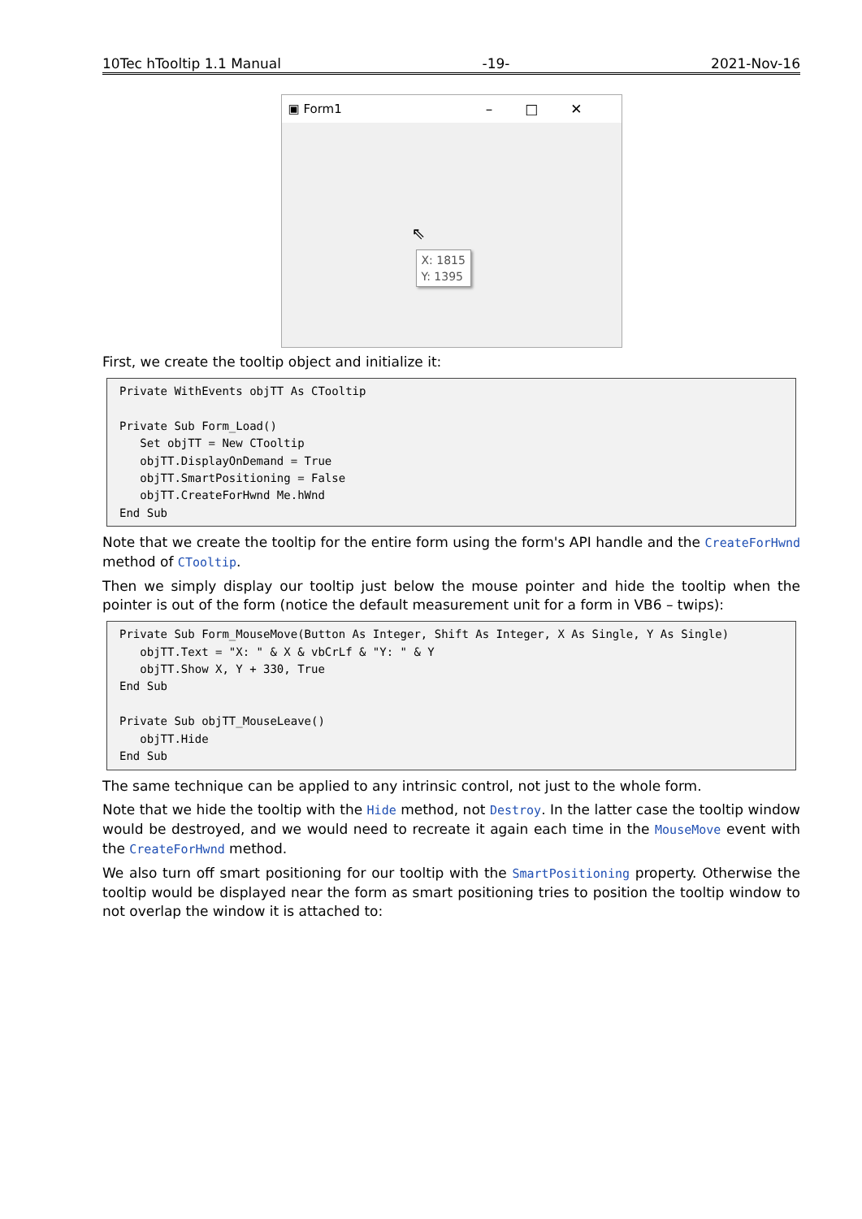10Tec hTooltip 1.1 Manual -19- 2021-Nov-16
▣ Form1 –□✕
⇖
X: 1815
Y: 1395
First, we create the tooltip object and initialize it:
Private WithEvents objTT As CTooltip

Private Sub Form_Load()
   Set objTT = New CTooltip
   objTT.DisplayOnDemand = True
   objTT.SmartPositioning = False
   objTT.CreateForHwnd Me.hWnd
End Sub
Note that we create the tooltip for the entire form using the form's API handle and the CreateForHwnd method of CTooltip.
Then we simply display our tooltip just below the mouse pointer and hide the tooltip when the pointer is out of the form (notice the default measurement unit for a form in VB6 – twips):
Private Sub Form_MouseMove(Button As Integer, Shift As Integer, X As Single, Y As Single)
   objTT.Text = "X: " & X & vbCrLf & "Y: " & Y
   objTT.Show X, Y + 330, True
End Sub

Private Sub objTT_MouseLeave()
   objTT.Hide
End Sub
The same technique can be applied to any intrinsic control, not just to the whole form.
Note that we hide the tooltip with the Hide method, not Destroy. In the latter case the tooltip window would be destroyed, and we would need to recreate it again each time in the MouseMove event with the CreateForHwnd method.
We also turn off smart positioning for our tooltip with the SmartPositioning property. Otherwise the tooltip would be displayed near the form as smart positioning tries to position the tooltip window to not overlap the window it is attached to: